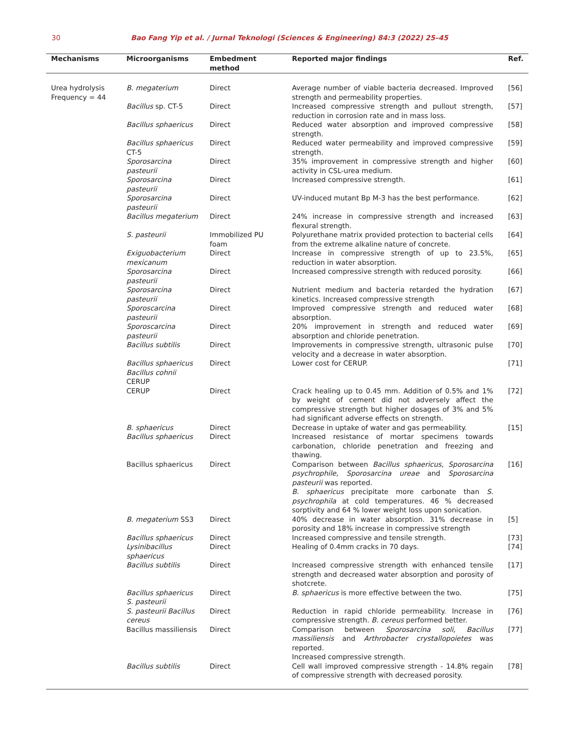30 Bao Fang Yip et al. / Jurnal Teknologi (Sciences & Engineering) 84:3 (2022) 25–45
| Mechanisms | Microorganisms | Embedment method | Reported major findings | Ref. |
| --- | --- | --- | --- | --- |
| Urea hydrolysis Frequency = 44 | B. megaterium | Direct | Average number of viable bacteria decreased. Improved strength and permeability properties. | [56] |
| | Bacillus sp. CT-5 | Direct | Increased compressive strength and pullout strength, reduction in corrosion rate and in mass loss. | [57] |
| | Bacillus sphaericus | Direct | Reduced water absorption and improved compressive strength. | [58] |
| | Bacillus sphaericus CT-5 | Direct | Reduced water permeability and improved compressive strength. | [59] |
| | Sporosarcina pasteurii | Direct | 35% improvement in compressive strength and higher activity in CSL-urea medium. | [60] |
| | Sporosarcina pasteurii | Direct | Increased compressive strength. | [61] |
| | Sporosarcina pasteurii | Direct | UV-induced mutant Bp M-3 has the best performance. | [62] |
| | Bacillus megaterium | Direct | 24% increase in compressive strength and increased flexural strength. | [63] |
| | S. pasteurii | Immobilized PU foam | Polyurethane matrix provided protection to bacterial cells from the extreme alkaline nature of concrete. | [64] |
| | Exiguobacterium mexicanum | Direct | Increase in compressive strength of up to 23.5%, reduction in water absorption. | [65] |
| | Sporosarcina pasteurii | Direct | Increased compressive strength with reduced porosity. | [66] |
| | Sporosarcina pasteurii | Direct | Nutrient medium and bacteria retarded the hydration kinetics. Increased compressive strength | [67] |
| | Sporoscarcina pasteurii | Direct | Improved compressive strength and reduced water absorption. | [68] |
| | Sporoscarcina pasteurii | Direct | 20% improvement in strength and reduced water absorption and chloride penetration. | [69] |
| | Bacillus subtilis | Direct | Improvements in compressive strength, ultrasonic pulse velocity and a decrease in water absorption. | [70] |
| | Bacillus sphaericus Bacillus cohnii CERUP | Direct | Lower cost for CERUP. | [71] |
| | CERUP | Direct | Crack healing up to 0.45 mm. Addition of 0.5% and 1% by weight of cement did not adversely affect the compressive strength but higher dosages of 3% and 5% had significant adverse effects on strength. | [72] |
| | B. sphaericus | Direct | Decrease in uptake of water and gas permeability. | [15] |
| | Bacillus sphaericus | Direct | Increased resistance of mortar specimens towards carbonation, chloride penetration and freezing and thawing. | |
| | Bacillus sphaericus | Direct | Comparison between Bacillus sphaericus, Sporosarcina psychrophile, Sporosarcina ureae and Sporosarcina pasteurii was reported. B. sphaericus precipitate more carbonate than S. psychrophila at cold temperatures. 46 % decreased sorptivity and 64 % lower weight loss upon sonication. | [16] |
| | B. megaterium SS3 | Direct | 40% decrease in water absorption. 31% decrease in porosity and 18% increase in compressive strength | [5] |
| | Bacillus sphaericus | Direct | Increased compressive and tensile strength. | [73] |
| | Lysinibacillus sphaericus | Direct | Healing of 0.4mm cracks in 70 days. | [74] |
| | Bacillus subtilis | Direct | Increased compressive strength with enhanced tensile strength and decreased water absorption and porosity of shotcrete. | [17] |
| | Bacillus sphaericus S. pasteurii | Direct | B. sphaericus is more effective between the two. | [75] |
| | S. pasteurii Bacillus cereus | Direct | Reduction in rapid chloride permeability. Increase in compressive strength. B. cereus performed better. | [76] |
| | Bacillus massiliensis | Direct | Comparison between Sporosarcina soli, Bacillus massiliensis and Arthrobacter crystallopoietes was reported. Increased compressive strength. | [77] |
| | Bacillus subtilis | Direct | Cell wall improved compressive strength - 14.8% regain of compressive strength with decreased porosity. | [78] |